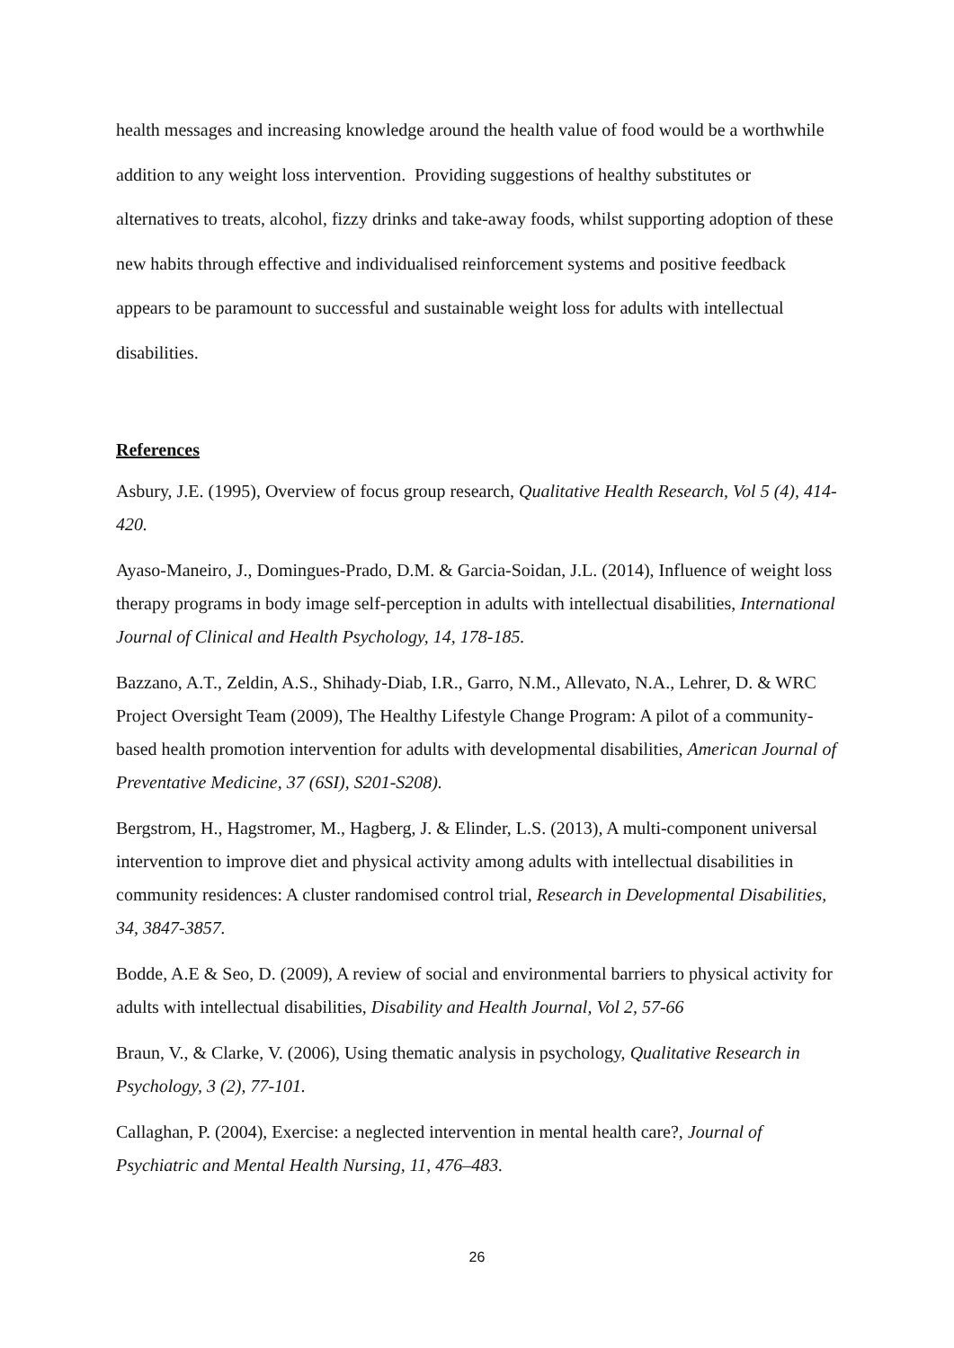health messages and increasing knowledge around the health value of food would be a worthwhile addition to any weight loss intervention. Providing suggestions of healthy substitutes or alternatives to treats, alcohol, fizzy drinks and take-away foods, whilst supporting adoption of these new habits through effective and individualised reinforcement systems and positive feedback appears to be paramount to successful and sustainable weight loss for adults with intellectual disabilities.
References
Asbury, J.E. (1995), Overview of focus group research, Qualitative Health Research, Vol 5 (4), 414-420.
Ayaso-Maneiro, J., Domingues-Prado, D.M. & Garcia-Soidan, J.L. (2014), Influence of weight loss therapy programs in body image self-perception in adults with intellectual disabilities, International Journal of Clinical and Health Psychology, 14, 178-185.
Bazzano, A.T., Zeldin, A.S., Shihady-Diab, I.R., Garro, N.M., Allevato, N.A., Lehrer, D. & WRC Project Oversight Team (2009), The Healthy Lifestyle Change Program: A pilot of a community-based health promotion intervention for adults with developmental disabilities, American Journal of Preventative Medicine, 37 (6SI), S201-S208).
Bergstrom, H., Hagstromer, M., Hagberg, J. & Elinder, L.S. (2013), A multi-component universal intervention to improve diet and physical activity among adults with intellectual disabilities in community residences: A cluster randomised control trial, Research in Developmental Disabilities, 34, 3847-3857.
Bodde, A.E & Seo, D. (2009), A review of social and environmental barriers to physical activity for adults with intellectual disabilities, Disability and Health Journal, Vol 2, 57-66
Braun, V., & Clarke, V. (2006), Using thematic analysis in psychology, Qualitative Research in Psychology, 3 (2), 77-101.
Callaghan, P. (2004), Exercise: a neglected intervention in mental health care?, Journal of Psychiatric and Mental Health Nursing, 11, 476–483.
26